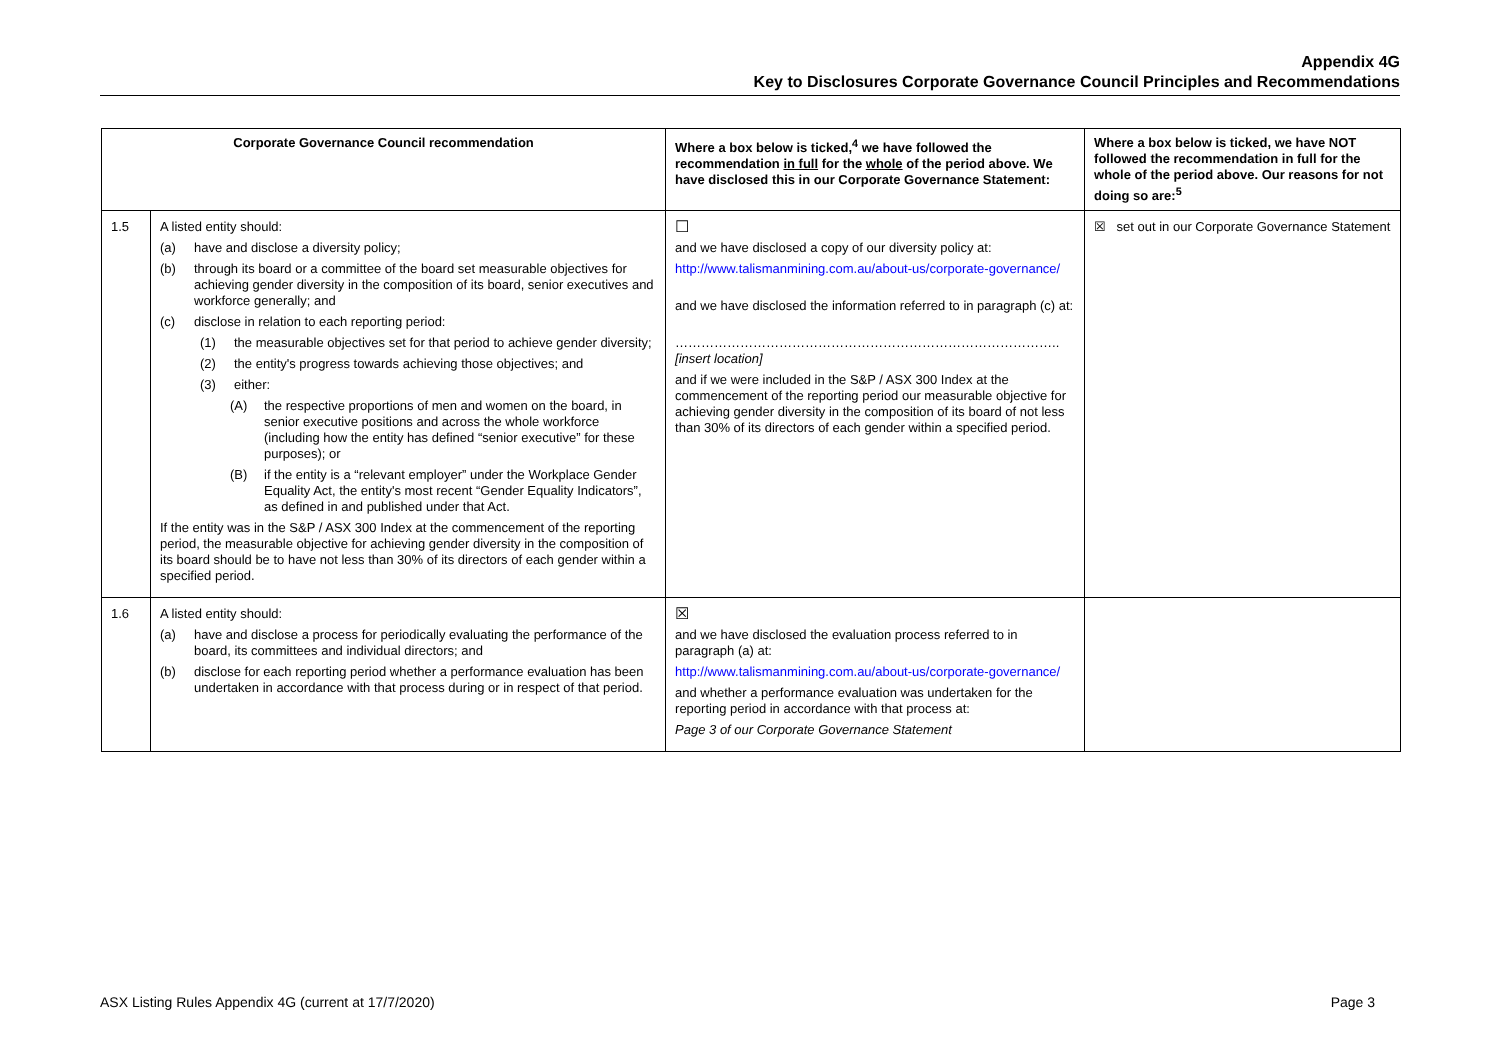Appendix 4G
Key to Disclosures Corporate Governance Council Principles and Recommendations
| Corporate Governance Council recommendation | | Where a box below is ticked,<sup>4</sup> we have followed the recommendation in full for the whole of the period above. We have disclosed this in our Corporate Governance Statement: | Where a box below is ticked, we have NOT followed the recommendation in full for the whole of the period above. Our reasons for not doing so are:<sup>5</sup> |
| --- | --- | --- | --- |
| 1.5 | A listed entity should: (a) have and disclose a diversity policy; (b) through its board or a committee of the board set measurable objectives for achieving gender diversity in the composition of its board, senior executives and workforce generally; and (c) disclose in relation to each reporting period: (1) the measurable objectives set for that period to achieve gender diversity; (2) the entity's progress towards achieving those objectives; and (3) either: (A) the respective proportions of men and women on the board, in senior executive positions and across the whole workforce (including how the entity has defined “senior executive” for these purposes); or (B) if the entity is a “relevant employer” under the Workplace Gender Equality Act, the entity's most recent “Gender Equality Indicators”, as defined in and published under that Act. If the entity was in the S&P / ASX 300 Index at the commencement of the reporting period, the measurable objective for achieving gender diversity in the composition of its board should be to have not less than 30% of its directors of each gender within a specified period. | ☐ and we have disclosed a copy of our diversity policy at: http://www.talismanmining.com.au/about-us/corporate-governance/ and we have disclosed the information referred to in paragraph (c) at: …………………………………………………………………………….. [insert location] and if we were included in the S&P / ASX 300 Index at the commencement of the reporting period our measurable objective for achieving gender diversity in the composition of its board of not less than 30% of its directors of each gender within a specified period. | ☒ set out in our Corporate Governance Statement |
| 1.6 | A listed entity should: (a) have and disclose a process for periodically evaluating the performance of the board, its committees and individual directors; and (b) disclose for each reporting period whether a performance evaluation has been undertaken in accordance with that process during or in respect of that period. | ☒ and we have disclosed the evaluation process referred to in paragraph (a) at: http://www.talismanmining.com.au/about-us/corporate-governance/ and whether a performance evaluation was undertaken for the reporting period in accordance with that process at: Page 3 of our Corporate Governance Statement | |
ASX Listing Rules Appendix 4G (current at 17/7/2020) Page 3